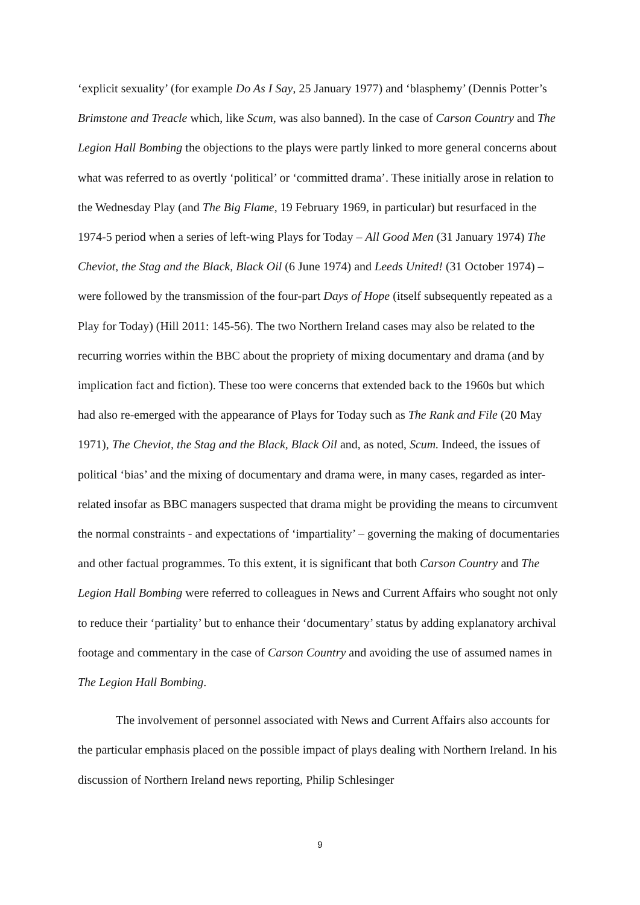‘explicit sexuality’ (for example Do As I Say, 25 January 1977) and ‘blasphemy’ (Dennis Potter’s Brimstone and Treacle which, like Scum, was also banned). In the case of Carson Country and The Legion Hall Bombing the objections to the plays were partly linked to more general concerns about what was referred to as overtly ‘political’ or ‘committed drama’. These initially arose in relation to the Wednesday Play (and The Big Flame, 19 February 1969, in particular) but resurfaced in the 1974-5 period when a series of left-wing Plays for Today – All Good Men (31 January 1974) The Cheviot, the Stag and the Black, Black Oil (6 June 1974) and Leeds United! (31 October 1974) – were followed by the transmission of the four-part Days of Hope (itself subsequently repeated as a Play for Today) (Hill 2011: 145-56). The two Northern Ireland cases may also be related to the recurring worries within the BBC about the propriety of mixing documentary and drama (and by implication fact and fiction). These too were concerns that extended back to the 1960s but which had also re-emerged with the appearance of Plays for Today such as The Rank and File (20 May 1971), The Cheviot, the Stag and the Black, Black Oil and, as noted, Scum. Indeed, the issues of political ‘bias’ and the mixing of documentary and drama were, in many cases, regarded as inter-related insofar as BBC managers suspected that drama might be providing the means to circumvent the normal constraints - and expectations of ‘impartiality’ – governing the making of documentaries and other factual programmes. To this extent, it is significant that both Carson Country and The Legion Hall Bombing were referred to colleagues in News and Current Affairs who sought not only to reduce their ‘partiality’ but to enhance their ‘documentary’ status by adding explanatory archival footage and commentary in the case of Carson Country and avoiding the use of assumed names in The Legion Hall Bombing.
The involvement of personnel associated with News and Current Affairs also accounts for the particular emphasis placed on the possible impact of plays dealing with Northern Ireland. In his discussion of Northern Ireland news reporting, Philip Schlesinger
9